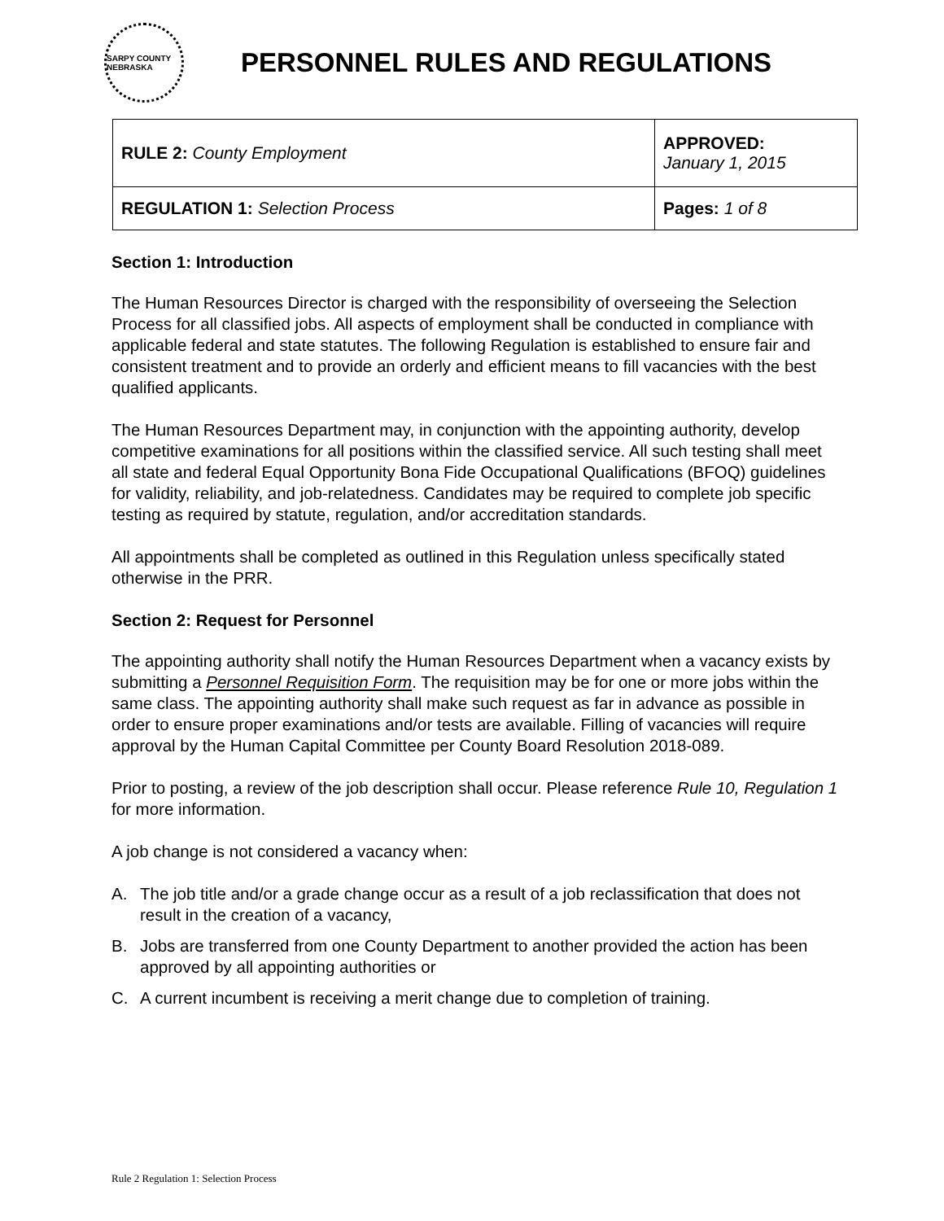SARPY COUNTY NEBRASKA
PERSONNEL RULES AND REGULATIONS
| RULE 2: County Employment | APPROVED: January 1, 2015 |
| REGULATION 1: Selection Process | Pages: 1 of 8 |
Section 1: Introduction
The Human Resources Director is charged with the responsibility of overseeing the Selection Process for all classified jobs. All aspects of employment shall be conducted in compliance with applicable federal and state statutes. The following Regulation is established to ensure fair and consistent treatment and to provide an orderly and efficient means to fill vacancies with the best qualified applicants.
The Human Resources Department may, in conjunction with the appointing authority, develop competitive examinations for all positions within the classified service. All such testing shall meet all state and federal Equal Opportunity Bona Fide Occupational Qualifications (BFOQ) guidelines for validity, reliability, and job-relatedness. Candidates may be required to complete job specific testing as required by statute, regulation, and/or accreditation standards.
All appointments shall be completed as outlined in this Regulation unless specifically stated otherwise in the PRR.
Section 2: Request for Personnel
The appointing authority shall notify the Human Resources Department when a vacancy exists by submitting a Personnel Requisition Form. The requisition may be for one or more jobs within the same class. The appointing authority shall make such request as far in advance as possible in order to ensure proper examinations and/or tests are available. Filling of vacancies will require approval by the Human Capital Committee per County Board Resolution 2018-089.
Prior to posting, a review of the job description shall occur. Please reference Rule 10, Regulation 1 for more information.
A job change is not considered a vacancy when:
A. The job title and/or a grade change occur as a result of a job reclassification that does not result in the creation of a vacancy,
B. Jobs are transferred from one County Department to another provided the action has been approved by all appointing authorities or
C. A current incumbent is receiving a merit change due to completion of training.
Rule 2 Regulation 1: Selection Process